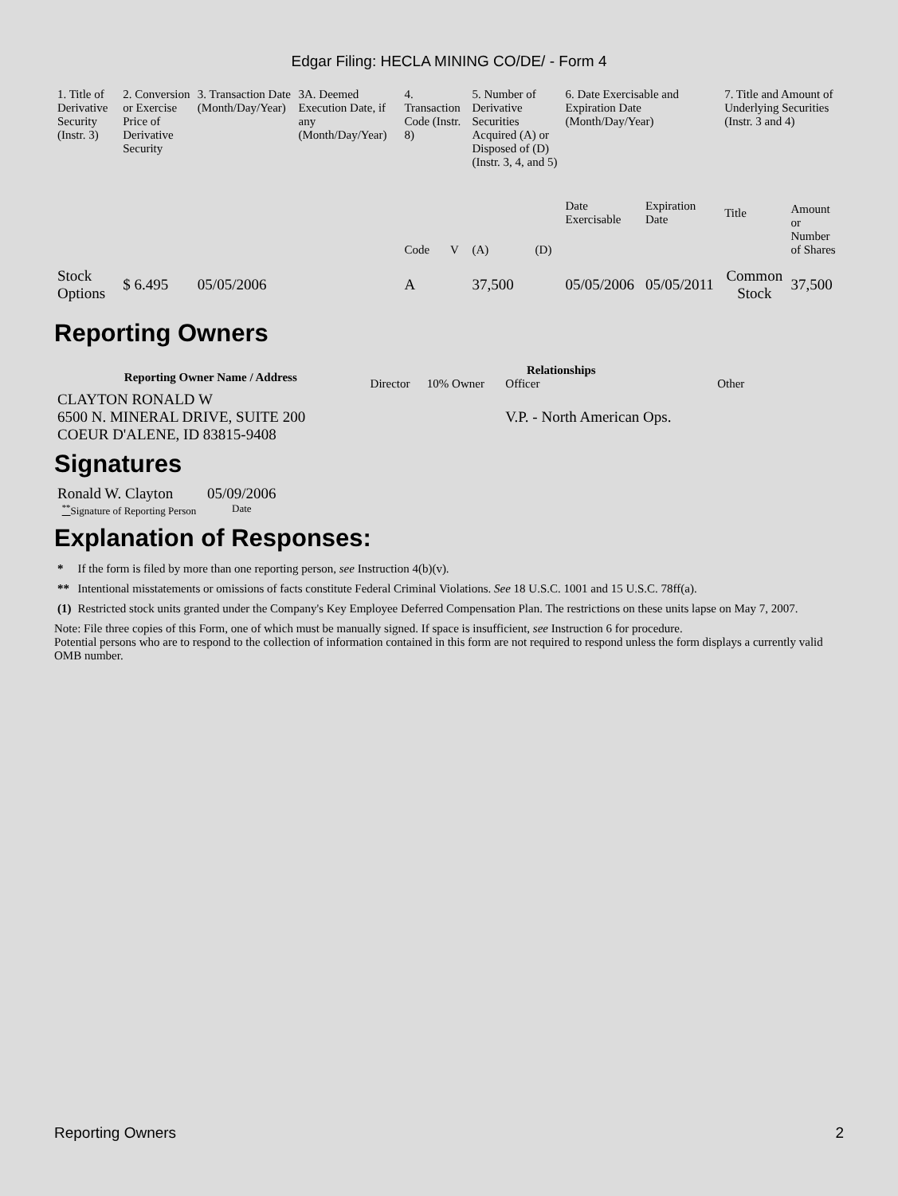Edgar Filing: HECLA MINING CO/DE/ - Form 4
| 1. Title of Derivative Security (Instr. 3) | 2. Conversion or Exercise Price of Derivative Security | 3. Transaction Date (Month/Day/Year) | 3A. Deemed Execution Date, if any (Month/Day/Year) | 4. Transaction Code (Instr. 8) | | 5. Number of Derivative Securities Acquired (A) or Disposed of (D) (Instr. 3, 4, and 5) | | 6. Date Exercisable and Expiration Date (Month/Day/Year) | | 7. Title and Amount of Underlying Securities (Instr. 3 and 4) | |
| --- | --- | --- | --- | --- | --- | --- | --- | --- | --- | --- | --- |
| | | | | Code | V | (A) | (D) | Date Exercisable | Expiration Date | Title | Amount or Number of Shares |
| Stock Options | $ 6.495 | 05/05/2006 | | A | | 37,500 | | 05/05/2006 | 05/05/2011 | Common Stock | 37,500 |
Reporting Owners
| Reporting Owner Name / Address | Relationships | | | |
| --- | --- | --- | --- | --- |
| | Director | 10% Owner | Officer | Other |
| CLAYTON RONALD W 6500 N. MINERAL DRIVE, SUITE 200 COEUR D'ALENE, ID 83815-9408 | | | V.P. - North American Ops. | |
Signatures
| Ronald W. Clayton | 05/09/2006 |
| <sup>**</sup> Signature of Reporting Person | Date |
Explanation of Responses:
| * | If the form is filed by more than one reporting person, see Instruction 4(b)(v). |
| ** | Intentional misstatements or omissions of facts constitute Federal Criminal Violations. See 18 U.S.C. 1001 and 15 U.S.C. 78ff(a). |
| (1) | Restricted stock units granted under the Company's Key Employee Deferred Compensation Plan. The restrictions on these units lapse on May 7, 2007. |
Note: File three copies of this Form, one of which must be manually signed. If space is insufficient, see Instruction 6 for procedure.
Potential persons who are to respond to the collection of information contained in this form are not required to respond unless the form displays a currently valid OMB number.
Reporting Owners 2